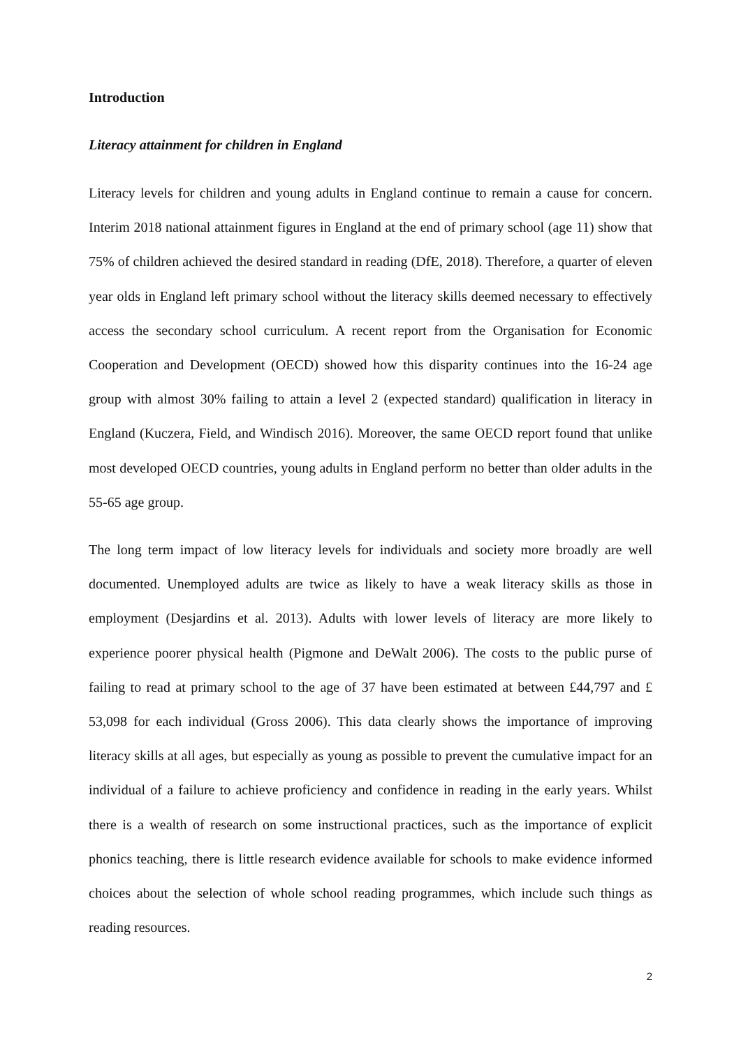Introduction
Literacy attainment for children in England
Literacy levels for children and young adults in England continue to remain a cause for concern. Interim 2018 national attainment figures in England at the end of primary school (age 11) show that 75% of children achieved the desired standard in reading (DfE, 2018). Therefore, a quarter of eleven year olds in England left primary school without the literacy skills deemed necessary to effectively access the secondary school curriculum. A recent report from the Organisation for Economic Cooperation and Development (OECD) showed how this disparity continues into the 16-24 age group with almost 30% failing to attain a level 2 (expected standard) qualification in literacy in England (Kuczera, Field, and Windisch 2016). Moreover, the same OECD report found that unlike most developed OECD countries, young adults in England perform no better than older adults in the 55-65 age group.
The long term impact of low literacy levels for individuals and society more broadly are well documented. Unemployed adults are twice as likely to have a weak literacy skills as those in employment (Desjardins et al. 2013). Adults with lower levels of literacy are more likely to experience poorer physical health (Pigmone and DeWalt 2006). The costs to the public purse of failing to read at primary school to the age of 37 have been estimated at between £44,797 and £ 53,098 for each individual (Gross 2006). This data clearly shows the importance of improving literacy skills at all ages, but especially as young as possible to prevent the cumulative impact for an individual of a failure to achieve proficiency and confidence in reading in the early years. Whilst there is a wealth of research on some instructional practices, such as the importance of explicit phonics teaching, there is little research evidence available for schools to make evidence informed choices about the selection of whole school reading programmes, which include such things as reading resources.
2